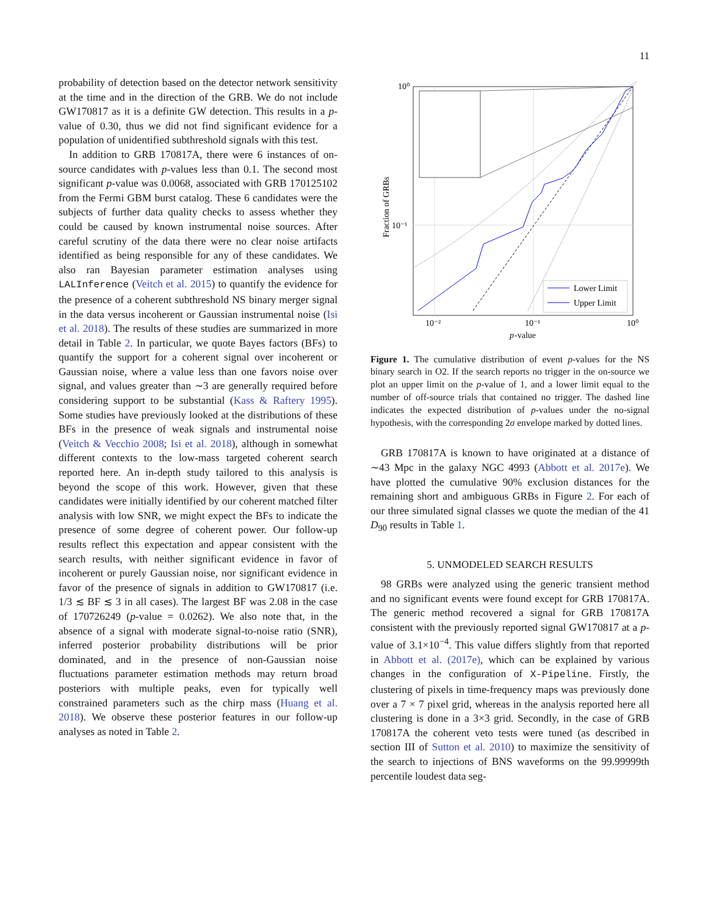11
probability of detection based on the detector network sensitivity at the time and in the direction of the GRB. We do not include GW170817 as it is a definite GW detection. This results in a p-value of 0.30, thus we did not find significant evidence for a population of unidentified subthreshold signals with this test.
In addition to GRB 170817A, there were 6 instances of on-source candidates with p-values less than 0.1. The second most significant p-value was 0.0068, associated with GRB 170125102 from the Fermi GBM burst catalog. These 6 candidates were the subjects of further data quality checks to assess whether they could be caused by known instrumental noise sources. After careful scrutiny of the data there were no clear noise artifacts identified as being responsible for any of these candidates. We also ran Bayesian parameter estimation analyses using LALInference (Veitch et al. 2015) to quantify the evidence for the presence of a coherent subthreshold NS binary merger signal in the data versus incoherent or Gaussian instrumental noise (Isi et al. 2018). The results of these studies are summarized in more detail in Table 2. In particular, we quote Bayes factors (BFs) to quantify the support for a coherent signal over incoherent or Gaussian noise, where a value less than one favors noise over signal, and values greater than ∼3 are generally required before considering support to be substantial (Kass & Raftery 1995). Some studies have previously looked at the distributions of these BFs in the presence of weak signals and instrumental noise (Veitch & Vecchio 2008; Isi et al. 2018), although in somewhat different contexts to the low-mass targeted coherent search reported here. An in-depth study tailored to this analysis is beyond the scope of this work. However, given that these candidates were initially identified by our coherent matched filter analysis with low SNR, we might expect the BFs to indicate the presence of some degree of coherent power. Our follow-up results reflect this expectation and appear consistent with the search results, with neither significant evidence in favor of incoherent or purely Gaussian noise, nor significant evidence in favor of the presence of signals in addition to GW170817 (i.e. 1/3 ≲ BF ≲ 3 in all cases). The largest BF was 2.08 in the case of 170726249 (p-value = 0.0262). We also note that, in the absence of a signal with moderate signal-to-noise ratio (SNR), inferred posterior probability distributions will be prior dominated, and in the presence of non-Gaussian noise fluctuations parameter estimation methods may return broad posteriors with multiple peaks, even for typically well constrained parameters such as the chirp mass (Huang et al. 2018). We observe these posterior features in our follow-up analyses as noted in Table 2.
Lower Limit
Upper Limit
10⁰
10⁻¹
10⁻²
10⁻¹
10⁰
p
-value
Fraction of GRBs
Figure 1. The cumulative distribution of event p-values for the NS binary search in O2. If the search reports no trigger in the on-source we plot an upper limit on the p-value of 1, and a lower limit equal to the number of off-source trials that contained no trigger. The dashed line indicates the expected distribution of p-values under the no-signal hypothesis, with the corresponding 2σ envelope marked by dotted lines.
GRB 170817A is known to have originated at a distance of ∼43 Mpc in the galaxy NGC 4993 (Abbott et al. 2017e). We have plotted the cumulative 90% exclusion distances for the remaining short and ambiguous GRBs in Figure 2. For each of our three simulated signal classes we quote the median of the 41 D<sub>90</sub> results in Table 1.
5. UNMODELED SEARCH RESULTS
98 GRBs were analyzed using the generic transient method and no significant events were found except for GRB 170817A. The generic method recovered a signal for GRB 170817A consistent with the previously reported signal GW170817 at a p-value of 3.1×10<sup>−4</sup>. This value differs slightly from that reported in Abbott et al. (2017e), which can be explained by various changes in the configuration of X-Pipeline. Firstly, the clustering of pixels in time-frequency maps was previously done over a 7 × 7 pixel grid, whereas in the analysis reported here all clustering is done in a 3×3 grid. Secondly, in the case of GRB 170817A the coherent veto tests were tuned (as described in section III of Sutton et al. 2010) to maximize the sensitivity of the search to injections of BNS waveforms on the 99.99999th percentile loudest data seg-